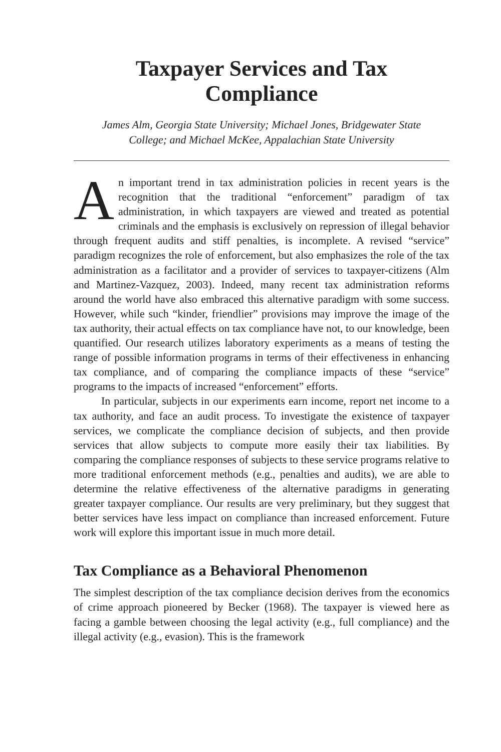Taxpayer Services and Tax
Compliance
James Alm, Georgia State University; Michael Jones, Bridgewater State
College; and Michael McKee, Appalachian State University
An important trend in tax administration policies in recent years is the recognition that the traditional “enforcement” paradigm of tax administration, in which taxpayers are viewed and treated as potential criminals and the emphasis is exclusively on repression of illegal behavior through frequent audits and stiff penalties, is incomplete. A revised “service” paradigm recognizes the role of enforcement, but also emphasizes the role of the tax administration as a facilitator and a provider of services to taxpayer-citizens (Alm and Martinez-Vazquez, 2003). Indeed, many recent tax administration reforms around the world have also embraced this alternative paradigm with some success. However, while such “kinder, friendlier” provisions may improve the image of the tax authority, their actual effects on tax compliance have not, to our knowledge, been quantified. Our research utilizes laboratory experiments as a means of testing the range of possible information programs in terms of their effectiveness in enhancing tax compliance, and of comparing the compliance impacts of these “service” programs to the impacts of increased “enforcement” efforts.
In particular, subjects in our experiments earn income, report net income to a tax authority, and face an audit process. To investigate the existence of taxpayer services, we complicate the compliance decision of subjects, and then provide services that allow subjects to compute more easily their tax liabilities. By comparing the compliance responses of subjects to these service programs relative to more traditional enforcement methods (e.g., penalties and audits), we are able to determine the relative effectiveness of the alternative paradigms in generating greater taxpayer compliance. Our results are very preliminary, but they suggest that better services have less impact on compliance than increased enforcement. Future work will explore this important issue in much more detail.
Tax Compliance as a Behavioral Phenomenon
The simplest description of the tax compliance decision derives from the economics of crime approach pioneered by Becker (1968). The taxpayer is viewed here as facing a gamble between choosing the legal activity (e.g., full compliance) and the illegal activity (e.g., evasion). This is the framework